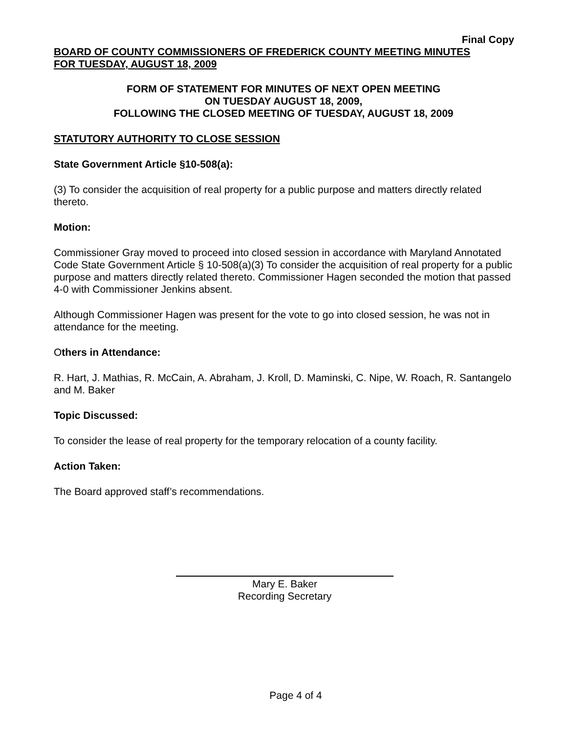Final Copy
BOARD OF COUNTY COMMISSIONERS OF FREDERICK COUNTY MEETING MINUTES
FOR TUESDAY, AUGUST 18, 2009
FORM OF STATEMENT FOR MINUTES OF NEXT OPEN MEETING
ON TUESDAY AUGUST 18, 2009,
FOLLOWING THE CLOSED MEETING OF TUESDAY, AUGUST 18, 2009
STATUTORY AUTHORITY TO CLOSE SESSION
State Government Article §10-508(a):
(3) To consider the acquisition of real property for a public purpose and matters directly related thereto.
Motion:
Commissioner Gray moved to proceed into closed session in accordance with Maryland Annotated Code State Government Article § 10-508(a)(3) To consider the acquisition of real property for a public purpose and matters directly related thereto. Commissioner Hagen seconded the motion that passed 4-0 with Commissioner Jenkins absent.
Although Commissioner Hagen was present for the vote to go into closed session, he was not in attendance for the meeting.
Others in Attendance:
R. Hart, J. Mathias, R. McCain, A. Abraham, J. Kroll, D. Maminski, C. Nipe, W. Roach, R. Santangelo and M. Baker
Topic Discussed:
To consider the lease of real property for the temporary relocation of a county facility.
Action Taken:
The Board approved staff’s recommendations.
Mary E. Baker
Recording Secretary
Page 4 of 4